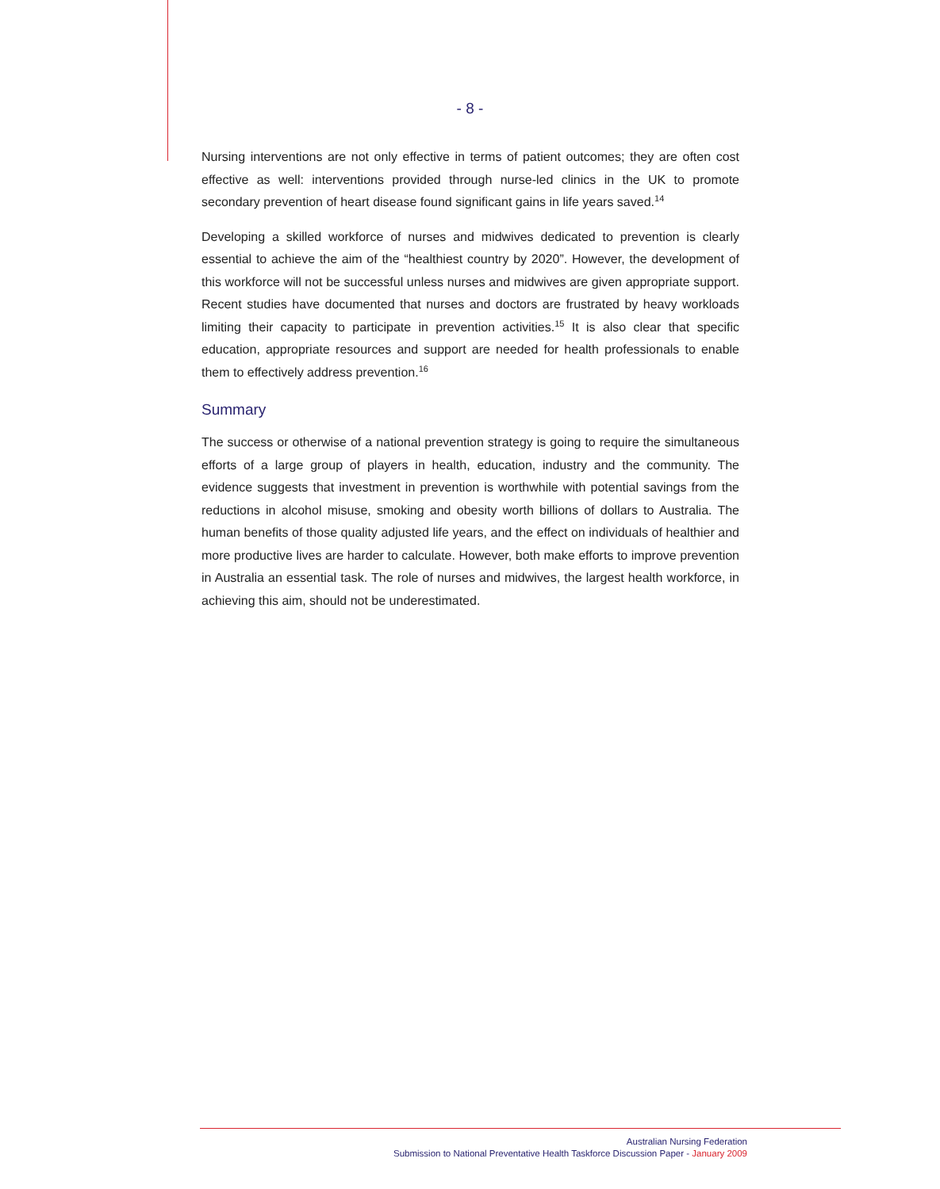- 8 -
Nursing interventions are not only effective in terms of patient outcomes; they are often cost effective as well: interventions provided through nurse-led clinics in the UK to promote secondary prevention of heart disease found significant gains in life years saved.<sup>14</sup>
Developing a skilled workforce of nurses and midwives dedicated to prevention is clearly essential to achieve the aim of the “healthiest country by 2020”. However, the development of this workforce will not be successful unless nurses and midwives are given appropriate support. Recent studies have documented that nurses and doctors are frustrated by heavy workloads limiting their capacity to participate in prevention activities.<sup>15</sup> It is also clear that specific education, appropriate resources and support are needed for health professionals to enable them to effectively address prevention.<sup>16</sup>
Summary
The success or otherwise of a national prevention strategy is going to require the simultaneous efforts of a large group of players in health, education, industry and the community. The evidence suggests that investment in prevention is worthwhile with potential savings from the reductions in alcohol misuse, smoking and obesity worth billions of dollars to Australia. The human benefits of those quality adjusted life years, and the effect on individuals of healthier and more productive lives are harder to calculate. However, both make efforts to improve prevention in Australia an essential task. The role of nurses and midwives, the largest health workforce, in achieving this aim, should not be underestimated.
Australian Nursing Federation
Submission to National Preventative Health Taskforce Discussion Paper - January 2009